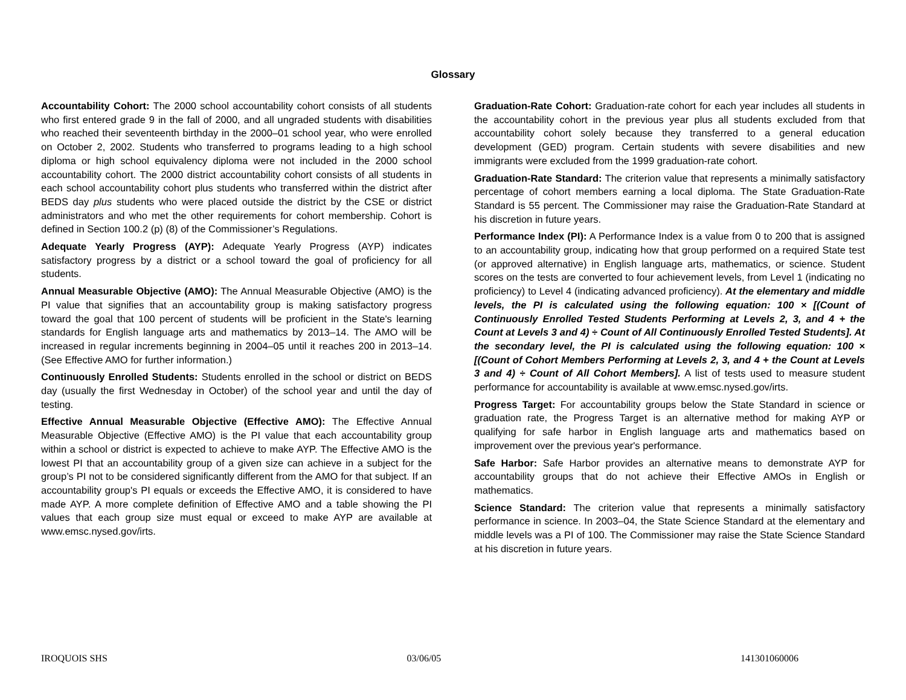Glossary
Accountability Cohort: The 2000 school accountability cohort consists of all students who first entered grade 9 in the fall of 2000, and all ungraded students with disabilities who reached their seventeenth birthday in the 2000–01 school year, who were enrolled on October 2, 2002. Students who transferred to programs leading to a high school diploma or high school equivalency diploma were not included in the 2000 school accountability cohort. The 2000 district accountability cohort consists of all students in each school accountability cohort plus students who transferred within the district after BEDS day plus students who were placed outside the district by the CSE or district administrators and who met the other requirements for cohort membership. Cohort is defined in Section 100.2 (p) (8) of the Commissioner’s Regulations.
Adequate Yearly Progress (AYP): Adequate Yearly Progress (AYP) indicates satisfactory progress by a district or a school toward the goal of proficiency for all students.
Annual Measurable Objective (AMO): The Annual Measurable Objective (AMO) is the PI value that signifies that an accountability group is making satisfactory progress toward the goal that 100 percent of students will be proficient in the State's learning standards for English language arts and mathematics by 2013–14. The AMO will be increased in regular increments beginning in 2004–05 until it reaches 200 in 2013–14. (See Effective AMO for further information.)
Continuously Enrolled Students: Students enrolled in the school or district on BEDS day (usually the first Wednesday in October) of the school year and until the day of testing.
Effective Annual Measurable Objective (Effective AMO): The Effective Annual Measurable Objective (Effective AMO) is the PI value that each accountability group within a school or district is expected to achieve to make AYP. The Effective AMO is the lowest PI that an accountability group of a given size can achieve in a subject for the group’s PI not to be considered significantly different from the AMO for that subject. If an accountability group's PI equals or exceeds the Effective AMO, it is considered to have made AYP. A more complete definition of Effective AMO and a table showing the PI values that each group size must equal or exceed to make AYP are available at www.emsc.nysed.gov/irts.
Graduation-Rate Cohort: Graduation-rate cohort for each year includes all students in the accountability cohort in the previous year plus all students excluded from that accountability cohort solely because they transferred to a general education development (GED) program. Certain students with severe disabilities and new immigrants were excluded from the 1999 graduation-rate cohort.
Graduation-Rate Standard: The criterion value that represents a minimally satisfactory percentage of cohort members earning a local diploma. The State Graduation-Rate Standard is 55 percent. The Commissioner may raise the Graduation-Rate Standard at his discretion in future years.
Performance Index (PI): A Performance Index is a value from 0 to 200 that is assigned to an accountability group, indicating how that group performed on a required State test (or approved alternative) in English language arts, mathematics, or science. Student scores on the tests are converted to four achievement levels, from Level 1 (indicating no proficiency) to Level 4 (indicating advanced proficiency). At the elementary and middle levels, the PI is calculated using the following equation: 100 × [(Count of Continuously Enrolled Tested Students Performing at Levels 2, 3, and 4 + the Count at Levels 3 and 4) ÷ Count of All Continuously Enrolled Tested Students]. At the secondary level, the PI is calculated using the following equation: 100 × [(Count of Cohort Members Performing at Levels 2, 3, and 4 + the Count at Levels 3 and 4) ÷ Count of All Cohort Members]. A list of tests used to measure student performance for accountability is available at www.emsc.nysed.gov/irts.
Progress Target: For accountability groups below the State Standard in science or graduation rate, the Progress Target is an alternative method for making AYP or qualifying for safe harbor in English language arts and mathematics based on improvement over the previous year's performance.
Safe Harbor: Safe Harbor provides an alternative means to demonstrate AYP for accountability groups that do not achieve their Effective AMOs in English or mathematics.
Science Standard: The criterion value that represents a minimally satisfactory performance in science. In 2003–04, the State Science Standard at the elementary and middle levels was a PI of 100. The Commissioner may raise the State Science Standard at his discretion in future years.
IROQUOIS SHS 03/06/05 141301060006